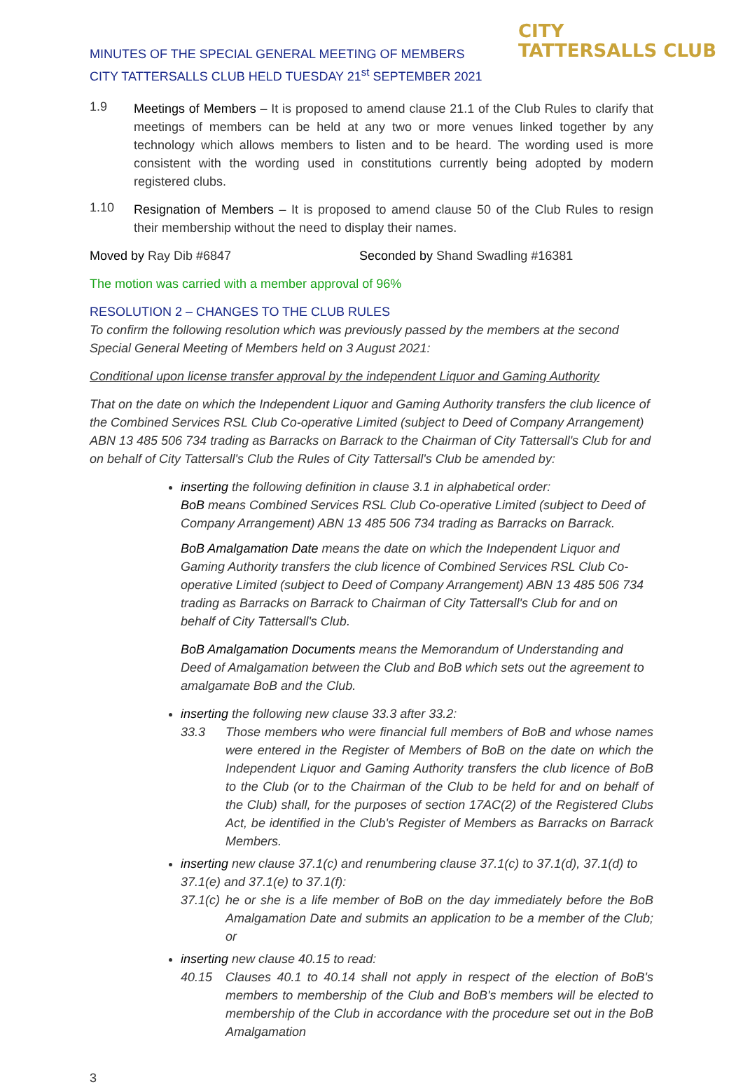MINUTES OF THE SPECIAL GENERAL MEETING OF MEMBERS
CITY TATTERSALLS CLUB HELD TUESDAY 21<sup>st</sup> SEPTEMBER 2021
CITY
TATTERSALLS CLUB
1.9
Meetings of Members – It is proposed to amend clause 21.1 of the Club Rules to clarify that meetings of members can be held at any two or more venues linked together by any technology which allows members to listen and to be heard. The wording used is more consistent with the wording used in constitutions currently being adopted by modern registered clubs.
1.10
Resignation of Members – It is proposed to amend clause 50 of the Club Rules to resign their membership without the need to display their names.
Moved by Ray Dib #6847 Seconded by Shand Swadling #16381
The motion was carried with a member approval of 96%
RESOLUTION 2 – CHANGES TO THE CLUB RULES
To confirm the following resolution which was previously passed by the members at the second Special General Meeting of Members held on 3 August 2021:
Conditional upon license transfer approval by the independent Liquor and Gaming Authority
That on the date on which the Independent Liquor and Gaming Authority transfers the club licence of the Combined Services RSL Club Co-operative Limited (subject to Deed of Company Arrangement) ABN 13 485 506 734 trading as Barracks on Barrack to the Chairman of City Tattersall's Club for and on behalf of City Tattersall's Club the Rules of City Tattersall's Club be amended by:
inserting the following definition in clause 3.1 in alphabetical order:
BoB means Combined Services RSL Club Co-operative Limited (subject to Deed of Company Arrangement) ABN 13 485 506 734 trading as Barracks on Barrack.
BoB Amalgamation Date means the date on which the Independent Liquor and Gaming Authority transfers the club licence of Combined Services RSL Club Co-operative Limited (subject to Deed of Company Arrangement) ABN 13 485 506 734 trading as Barracks on Barrack to Chairman of City Tattersall's Club for and on behalf of City Tattersall's Club.
BoB Amalgamation Documents means the Memorandum of Understanding and Deed of Amalgamation between the Club and BoB which sets out the agreement to amalgamate BoB and the Club.
inserting the following new clause 33.3 after 33.2:
33.3 Those members who were financial full members of BoB and whose names were entered in the Register of Members of BoB on the date on which the Independent Liquor and Gaming Authority transfers the club licence of BoB to the Club (or to the Chairman of the Club to be held for and on behalf of the Club) shall, for the purposes of section 17AC(2) of the Registered Clubs Act, be identified in the Club's Register of Members as Barracks on Barrack Members.
inserting new clause 37.1(c) and renumbering clause 37.1(c) to 37.1(d), 37.1(d) to 37.1(e) and 37.1(e) to 37.1(f):
37.1(c) he or she is a life member of BoB on the day immediately before the BoB Amalgamation Date and submits an application to be a member of the Club; or
inserting new clause 40.15 to read:
40.15 Clauses 40.1 to 40.14 shall not apply in respect of the election of BoB's members to membership of the Club and BoB's members will be elected to membership of the Club in accordance with the procedure set out in the BoB Amalgamation
3